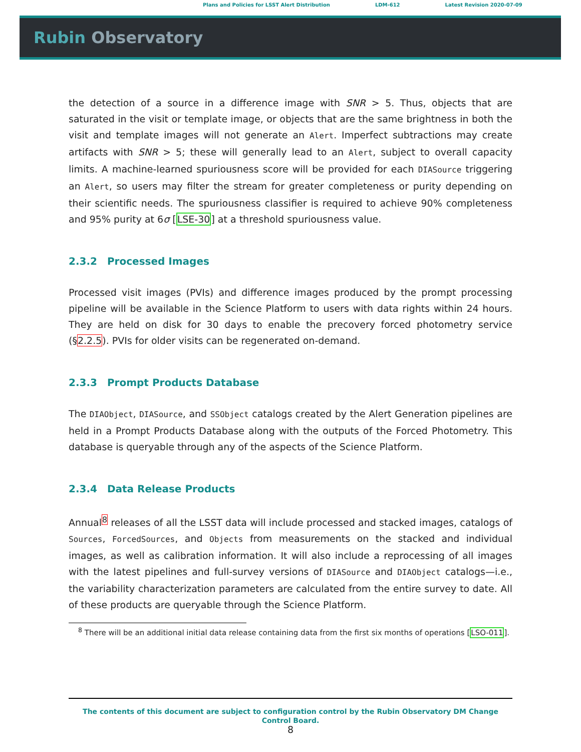Plans and Policies for LSST Alert Distribution LDM-612 Latest Revision 2020-07-09
Rubin Observatory
the detection of a source in a difference image with SNR > 5. Thus, objects that are saturated in the visit or template image, or objects that are the same brightness in both the visit and template images will not generate an Alert. Imperfect subtractions may create artifacts with SNR > 5; these will generally lead to an Alert, subject to overall capacity limits. A machine-learned spuriousness score will be provided for each DIASource triggering an Alert, so users may filter the stream for greater completeness or purity depending on their scientific needs. The spuriousness classifier is required to achieve 90% completeness and 95% purity at 6σ [LSE-30] at a threshold spuriousness value.
2.3.2 Processed Images
Processed visit images (PVIs) and difference images produced by the prompt processing pipeline will be available in the Science Platform to users with data rights within 24 hours. They are held on disk for 30 days to enable the precovery forced photometry service (§2.2.5). PVIs for older visits can be regenerated on-demand.
2.3.3 Prompt Products Database
The DIAObject, DIASource, and SSObject catalogs created by the Alert Generation pipelines are held in a Prompt Products Database along with the outputs of the Forced Photometry. This database is queryable through any of the aspects of the Science Platform.
2.3.4 Data Release Products
Annual<sup>8</sup> releases of all the LSST data will include processed and stacked images, catalogs of Sources, ForcedSources, and Objects from measurements on the stacked and individual images, as well as calibration information. It will also include a reprocessing of all images with the latest pipelines and full-survey versions of DIASource and DIAObject catalogs—i.e., the variability characterization parameters are calculated from the entire survey to date. All of these products are queryable through the Science Platform.
<sup>8</sup> There will be an additional initial data release containing data from the first six months of operations [LSO-011].
The contents of this document are subject to configuration control by the Rubin Observatory DM Change Control Board.
8